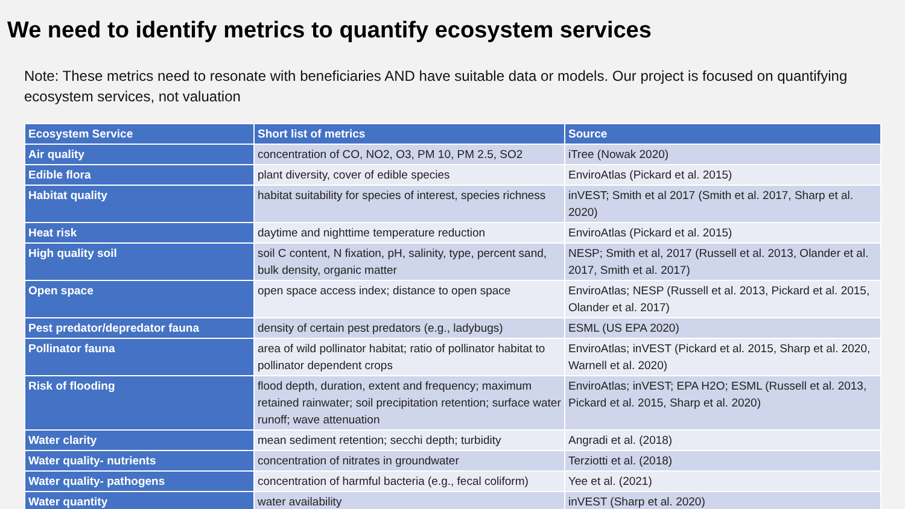We need to identify metrics to quantify ecosystem services
Note: These metrics need to resonate with beneficiaries AND have suitable data or models. Our project is focused on quantifying ecosystem services, not valuation
| Ecosystem Service | Short list of metrics | Source |
| --- | --- | --- |
| Air quality | concentration of CO, NO2, O3, PM 10, PM 2.5, SO2 | iTree (Nowak 2020) |
| Edible flora | plant diversity, cover of edible species | EnviroAtlas (Pickard et al. 2015) |
| Habitat quality | habitat suitability for species of interest, species richness | inVEST; Smith et al 2017 (Smith et al. 2017, Sharp et al. 2020) |
| Heat risk | daytime and nighttime temperature reduction | EnviroAtlas (Pickard et al. 2015) |
| High quality soil | soil C content, N fixation, pH, salinity, type, percent sand, bulk density, organic matter | NESP; Smith et al, 2017 (Russell et al. 2013, Olander et al. 2017, Smith et al. 2017) |
| Open space | open space access index; distance to open space | EnviroAtlas; NESP (Russell et al. 2013, Pickard et al. 2015, Olander et al. 2017) |
| Pest predator/depredator fauna | density of certain pest predators (e.g., ladybugs) | ESML (US EPA 2020) |
| Pollinator fauna | area of wild pollinator habitat; ratio of pollinator habitat to pollinator dependent crops | EnviroAtlas; inVEST (Pickard et al. 2015, Sharp et al. 2020, Warnell et al. 2020) |
| Risk of flooding | flood depth, duration, extent and frequency; maximum retained rainwater; soil precipitation retention; surface water runoff; wave attenuation | EnviroAtlas; inVEST; EPA H2O; ESML (Russell et al. 2013, Pickard et al. 2015, Sharp et al. 2020) |
| Water clarity | mean sediment retention; secchi depth; turbidity | Angradi et al. (2018) |
| Water quality- nutrients | concentration of nitrates in groundwater | Terziotti et al. (2018) |
| Water quality- pathogens | concentration of harmful bacteria (e.g., fecal coliform) | Yee et al. (2021) |
| Water quantity | water availability | inVEST (Sharp et al. 2020) |